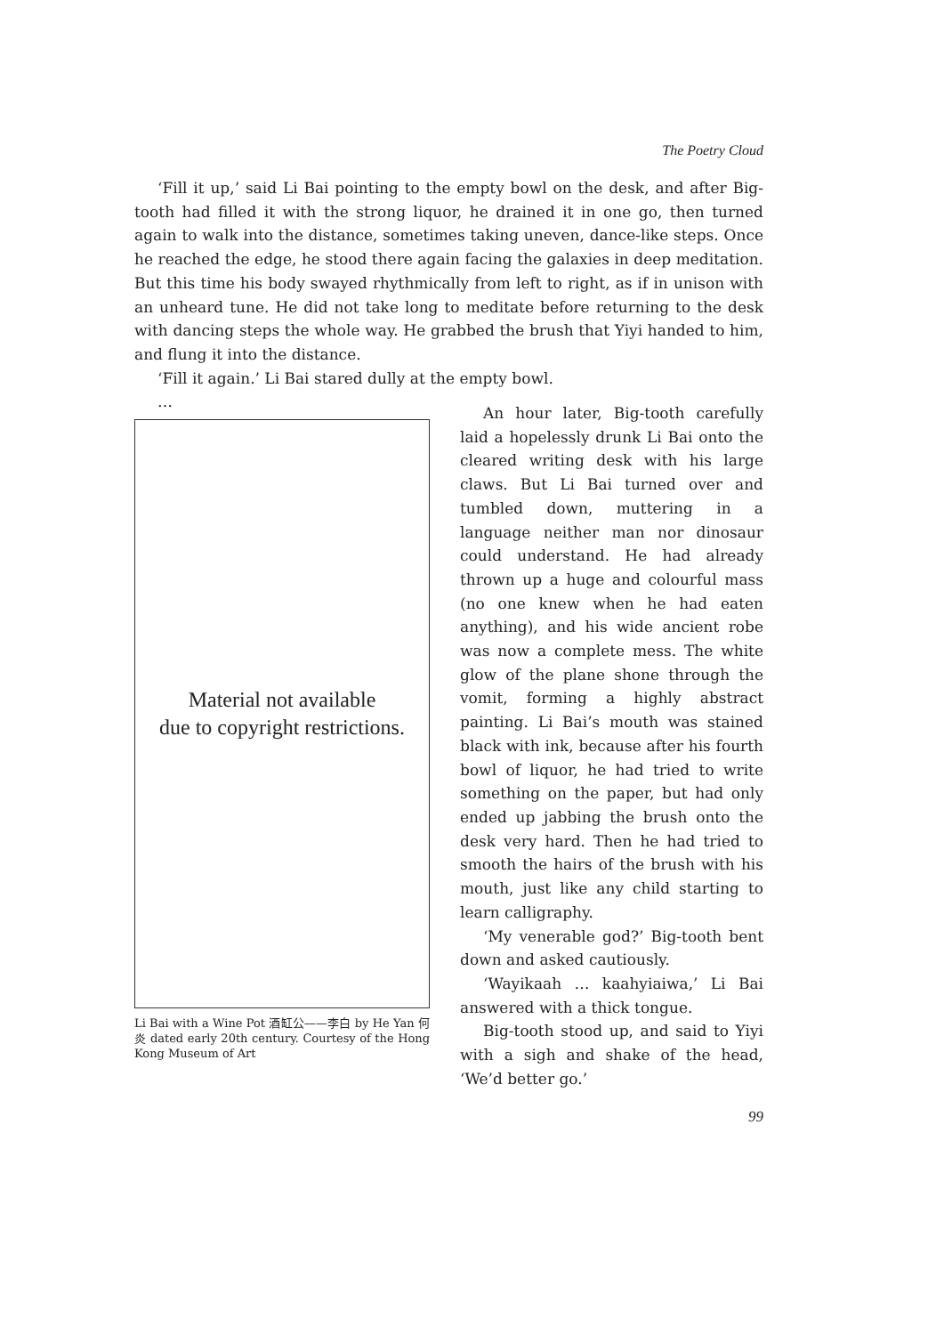The Poetry Cloud
‘Fill it up,’ said Li Bai pointing to the empty bowl on the desk, and after Big-tooth had filled it with the strong liquor, he drained it in one go, then turned again to walk into the distance, sometimes taking uneven, dance-like steps. Once he reached the edge, he stood there again facing the galaxies in deep meditation. But this time his body swayed rhythmically from left to right, as if in unison with an unheard tune. He did not take long to meditate before returning to the desk with dancing steps the whole way. He grabbed the brush that Yiyi handed to him, and flung it into the distance.
‘Fill it again.’ Li Bai stared dully at the empty bowl.
…
Material not available
due to copyright restrictions.
Li Bai with a Wine Pot 酒缸公——李白 by He Yan 何炎 dated early 20th century. Courtesy of the Hong Kong Museum of Art
An hour later, Big-tooth carefully laid a hopelessly drunk Li Bai onto the cleared writing desk with his large claws. But Li Bai turned over and tumbled down, muttering in a language neither man nor dinosaur could understand. He had already thrown up a huge and colourful mass (no one knew when he had eaten anything), and his wide ancient robe was now a complete mess. The white glow of the plane shone through the vomit, forming a highly abstract painting. Li Bai’s mouth was stained black with ink, because after his fourth bowl of liquor, he had tried to write something on the paper, but had only ended up jabbing the brush onto the desk very hard. Then he had tried to smooth the hairs of the brush with his mouth, just like any child starting to learn calligraphy.
‘My venerable god?’ Big-tooth bent down and asked cautiously.
‘Wayikaah … kaahyiaiwa,’ Li Bai answered with a thick tongue.
Big-tooth stood up, and said to Yiyi with a sigh and shake of the head, ‘We’d better go.’
99